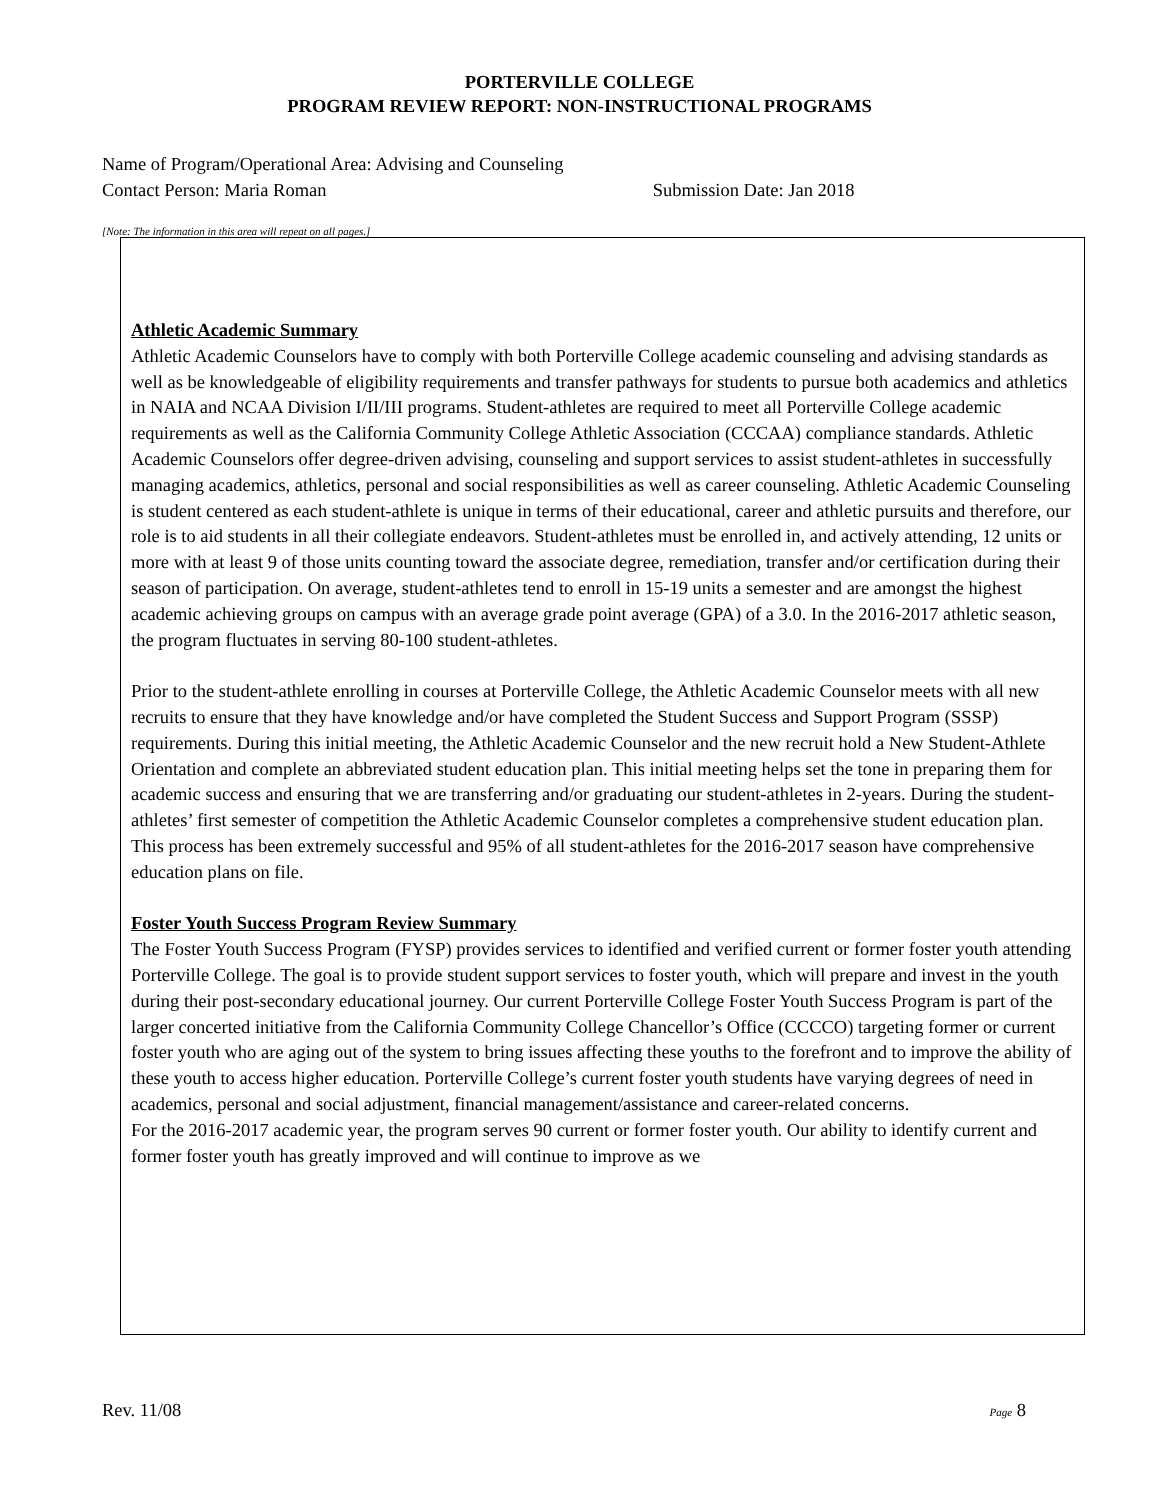PORTERVILLE COLLEGE
PROGRAM REVIEW REPORT: NON-INSTRUCTIONAL PROGRAMS
Name of Program/Operational Area: Advising and Counseling
Contact Person: Maria Roman Submission Date: Jan 2018
[Note: The information in this area will repeat on all pages.]
Athletic Academic Summary
Athletic Academic Counselors have to comply with both Porterville College academic counseling and advising standards as well as be knowledgeable of eligibility requirements and transfer pathways for students to pursue both academics and athletics in NAIA and NCAA Division I/II/III programs. Student-athletes are required to meet all Porterville College academic requirements as well as the California Community College Athletic Association (CCCAA) compliance standards. Athletic Academic Counselors offer degree-driven advising, counseling and support services to assist student-athletes in successfully managing academics, athletics, personal and social responsibilities as well as career counseling. Athletic Academic Counseling is student centered as each student-athlete is unique in terms of their educational, career and athletic pursuits and therefore, our role is to aid students in all their collegiate endeavors. Student-athletes must be enrolled in, and actively attending, 12 units or more with at least 9 of those units counting toward the associate degree, remediation, transfer and/or certification during their season of participation. On average, student-athletes tend to enroll in 15-19 units a semester and are amongst the highest academic achieving groups on campus with an average grade point average (GPA) of a 3.0. In the 2016-2017 athletic season, the program fluctuates in serving 80-100 student-athletes.
Prior to the student-athlete enrolling in courses at Porterville College, the Athletic Academic Counselor meets with all new recruits to ensure that they have knowledge and/or have completed the Student Success and Support Program (SSSP) requirements. During this initial meeting, the Athletic Academic Counselor and the new recruit hold a New Student-Athlete Orientation and complete an abbreviated student education plan. This initial meeting helps set the tone in preparing them for academic success and ensuring that we are transferring and/or graduating our student-athletes in 2-years. During the student-athletes’ first semester of competition the Athletic Academic Counselor completes a comprehensive student education plan. This process has been extremely successful and 95% of all student-athletes for the 2016-2017 season have comprehensive education plans on file.
Foster Youth Success Program Review Summary
The Foster Youth Success Program (FYSP) provides services to identified and verified current or former foster youth attending Porterville College. The goal is to provide student support services to foster youth, which will prepare and invest in the youth during their post-secondary educational journey. Our current Porterville College Foster Youth Success Program is part of the larger concerted initiative from the California Community College Chancellor’s Office (CCCCO) targeting former or current foster youth who are aging out of the system to bring issues affecting these youths to the forefront and to improve the ability of these youth to access higher education. Porterville College’s current foster youth students have varying degrees of need in academics, personal and social adjustment, financial management/assistance and career-related concerns.
For the 2016-2017 academic year, the program serves 90 current or former foster youth. Our ability to identify current and former foster youth has greatly improved and will continue to improve as we
Rev. 11/08 Page 8